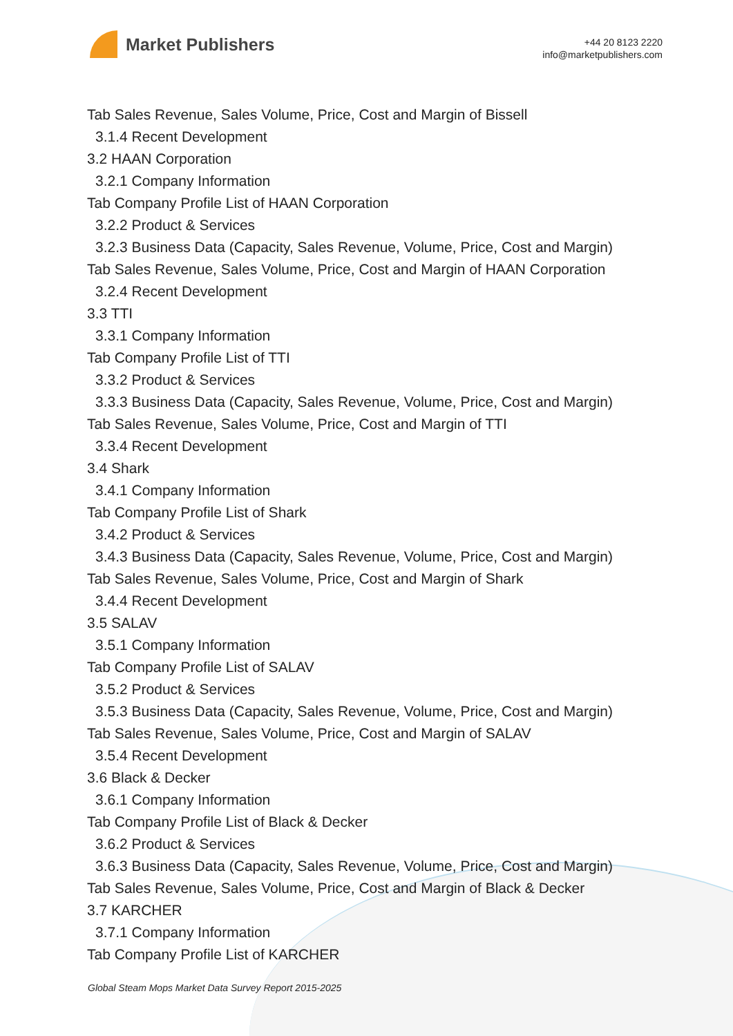Market Publishers
+44 20 8123 2220
info@marketpublishers.com
Tab Sales Revenue, Sales Volume, Price, Cost and Margin of Bissell
3.1.4 Recent Development
3.2 HAAN Corporation
3.2.1 Company Information
Tab Company Profile List of HAAN Corporation
3.2.2 Product & Services
3.2.3 Business Data (Capacity, Sales Revenue, Volume, Price, Cost and Margin)
Tab Sales Revenue, Sales Volume, Price, Cost and Margin of HAAN Corporation
3.2.4 Recent Development
3.3 TTI
3.3.1 Company Information
Tab Company Profile List of TTI
3.3.2 Product & Services
3.3.3 Business Data (Capacity, Sales Revenue, Volume, Price, Cost and Margin)
Tab Sales Revenue, Sales Volume, Price, Cost and Margin of TTI
3.3.4 Recent Development
3.4 Shark
3.4.1 Company Information
Tab Company Profile List of Shark
3.4.2 Product & Services
3.4.3 Business Data (Capacity, Sales Revenue, Volume, Price, Cost and Margin)
Tab Sales Revenue, Sales Volume, Price, Cost and Margin of Shark
3.4.4 Recent Development
3.5 SALAV
3.5.1 Company Information
Tab Company Profile List of SALAV
3.5.2 Product & Services
3.5.3 Business Data (Capacity, Sales Revenue, Volume, Price, Cost and Margin)
Tab Sales Revenue, Sales Volume, Price, Cost and Margin of SALAV
3.5.4 Recent Development
3.6 Black & Decker
3.6.1 Company Information
Tab Company Profile List of Black & Decker
3.6.2 Product & Services
3.6.3 Business Data (Capacity, Sales Revenue, Volume, Price, Cost and Margin)
Tab Sales Revenue, Sales Volume, Price, Cost and Margin of Black & Decker
3.7 KARCHER
3.7.1 Company Information
Tab Company Profile List of KARCHER
Global Steam Mops Market Data Survey Report 2015-2025